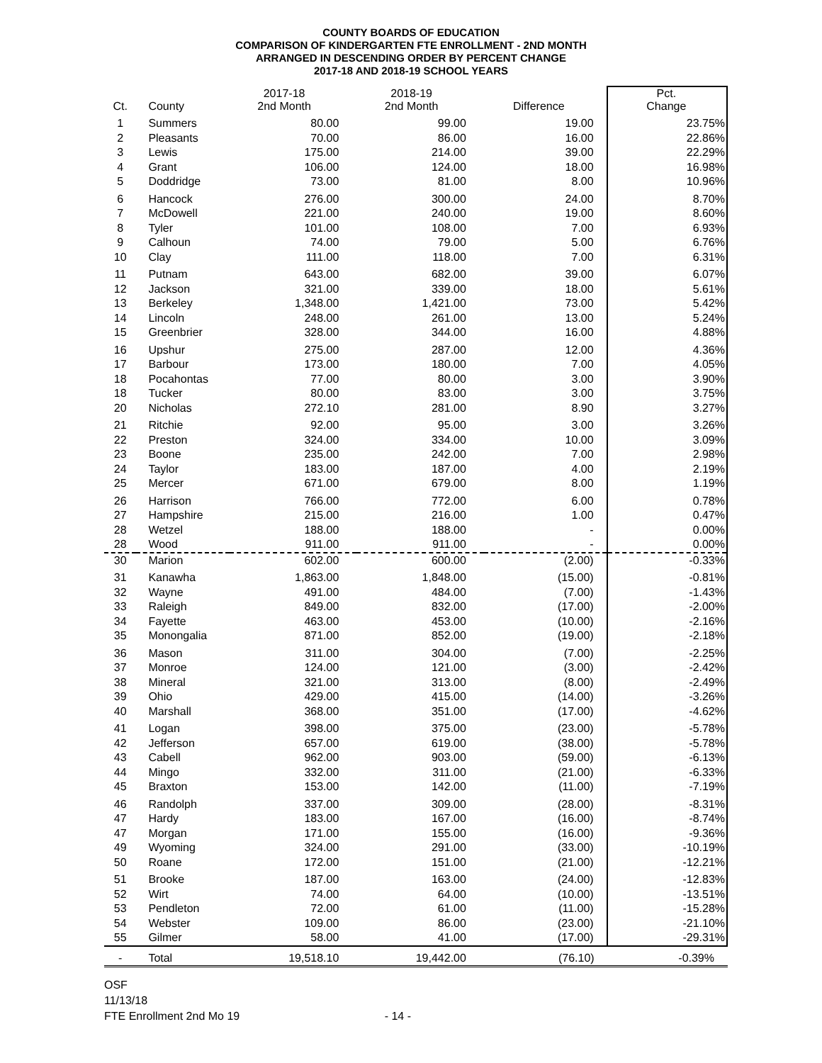COUNTY BOARDS OF EDUCATION
COMPARISON OF KINDERGARTEN FTE ENROLLMENT - 2ND MONTH
ARRANGED IN DESCENDING ORDER BY PERCENT CHANGE
2017-18 AND 2018-19 SCHOOL YEARS
| Ct. | County | 2017-18 2nd Month | 2018-19 2nd Month | Difference | Pct. Change | |
| --- | --- | --- | --- | --- | --- | --- |
| 1 | Summers | 80.00 | 99.00 | 19.00 | 23.75% | |
| 2 | Pleasants | 70.00 | 86.00 | 16.00 | 22.86% | |
| 3 | Lewis | 175.00 | 214.00 | 39.00 | 22.29% | |
| 4 | Grant | 106.00 | 124.00 | 18.00 | 16.98% | |
| 5 | Doddridge | 73.00 | 81.00 | 8.00 | 10.96% | |
| 6 | Hancock | 276.00 | 300.00 | 24.00 | 8.70% | |
| 7 | McDowell | 221.00 | 240.00 | 19.00 | 8.60% | |
| 8 | Tyler | 101.00 | 108.00 | 7.00 | 6.93% | |
| 9 | Calhoun | 74.00 | 79.00 | 5.00 | 6.76% | |
| 10 | Clay | 111.00 | 118.00 | 7.00 | 6.31% | |
| 11 | Putnam | 643.00 | 682.00 | 39.00 | 6.07% | |
| 12 | Jackson | 321.00 | 339.00 | 18.00 | 5.61% | |
| 13 | Berkeley | 1,348.00 | 1,421.00 | 73.00 | 5.42% | |
| 14 | Lincoln | 248.00 | 261.00 | 13.00 | 5.24% | |
| 15 | Greenbrier | 328.00 | 344.00 | 16.00 | 4.88% | |
| 16 | Upshur | 275.00 | 287.00 | 12.00 | 4.36% | |
| 17 | Barbour | 173.00 | 180.00 | 7.00 | 4.05% | |
| 18 | Pocahontas | 77.00 | 80.00 | 3.00 | 3.90% | |
| 18 | Tucker | 80.00 | 83.00 | 3.00 | 3.75% | |
| 20 | Nicholas | 272.10 | 281.00 | 8.90 | 3.27% | |
| 21 | Ritchie | 92.00 | 95.00 | 3.00 | 3.26% | |
| 22 | Preston | 324.00 | 334.00 | 10.00 | 3.09% | |
| 23 | Boone | 235.00 | 242.00 | 7.00 | 2.98% | |
| 24 | Taylor | 183.00 | 187.00 | 4.00 | 2.19% | |
| 25 | Mercer | 671.00 | 679.00 | 8.00 | 1.19% | |
| 26 | Harrison | 766.00 | 772.00 | 6.00 | 0.78% | |
| 27 | Hampshire | 215.00 | 216.00 | 1.00 | 0.47% | |
| 28 | Wetzel | 188.00 | 188.00 | - | 0.00% | |
| 28 | Wood | 911.00 | 911.00 | - | 0.00% | |
| 30 | Marion | 602.00 | 600.00 | (2.00) | -0.33% | |
| 31 | Kanawha | 1,863.00 | 1,848.00 | (15.00) | -0.81% | |
| 32 | Wayne | 491.00 | 484.00 | (7.00) | -1.43% | |
| 33 | Raleigh | 849.00 | 832.00 | (17.00) | -2.00% | |
| 34 | Fayette | 463.00 | 453.00 | (10.00) | -2.16% | |
| 35 | Monongalia | 871.00 | 852.00 | (19.00) | -2.18% | |
| 36 | Mason | 311.00 | 304.00 | (7.00) | -2.25% | |
| 37 | Monroe | 124.00 | 121.00 | (3.00) | -2.42% | |
| 38 | Mineral | 321.00 | 313.00 | (8.00) | -2.49% | |
| 39 | Ohio | 429.00 | 415.00 | (14.00) | -3.26% | |
| 40 | Marshall | 368.00 | 351.00 | (17.00) | -4.62% | |
| 41 | Logan | 398.00 | 375.00 | (23.00) | -5.78% | |
| 42 | Jefferson | 657.00 | 619.00 | (38.00) | -5.78% | |
| 43 | Cabell | 962.00 | 903.00 | (59.00) | -6.13% | |
| 44 | Mingo | 332.00 | 311.00 | (21.00) | -6.33% | |
| 45 | Braxton | 153.00 | 142.00 | (11.00) | -7.19% | |
| 46 | Randolph | 337.00 | 309.00 | (28.00) | -8.31% | |
| 47 | Hardy | 183.00 | 167.00 | (16.00) | -8.74% | |
| 47 | Morgan | 171.00 | 155.00 | (16.00) | -9.36% | |
| 49 | Wyoming | 324.00 | 291.00 | (33.00) | -10.19% | |
| 50 | Roane | 172.00 | 151.00 | (21.00) | -12.21% | |
| 51 | Brooke | 187.00 | 163.00 | (24.00) | -12.83% | |
| 52 | Wirt | 74.00 | 64.00 | (10.00) | -13.51% | |
| 53 | Pendleton | 72.00 | 61.00 | (11.00) | -15.28% | |
| 54 | Webster | 109.00 | 86.00 | (23.00) | -21.10% | |
| 55 | Gilmer | 58.00 | 41.00 | (17.00) | -29.31% | |
| - | Total | 19,518.10 | 19,442.00 | (76.10) | -0.39% | |
OSF
11/13/18
FTE Enrollment 2nd Mo 19 - 14 -